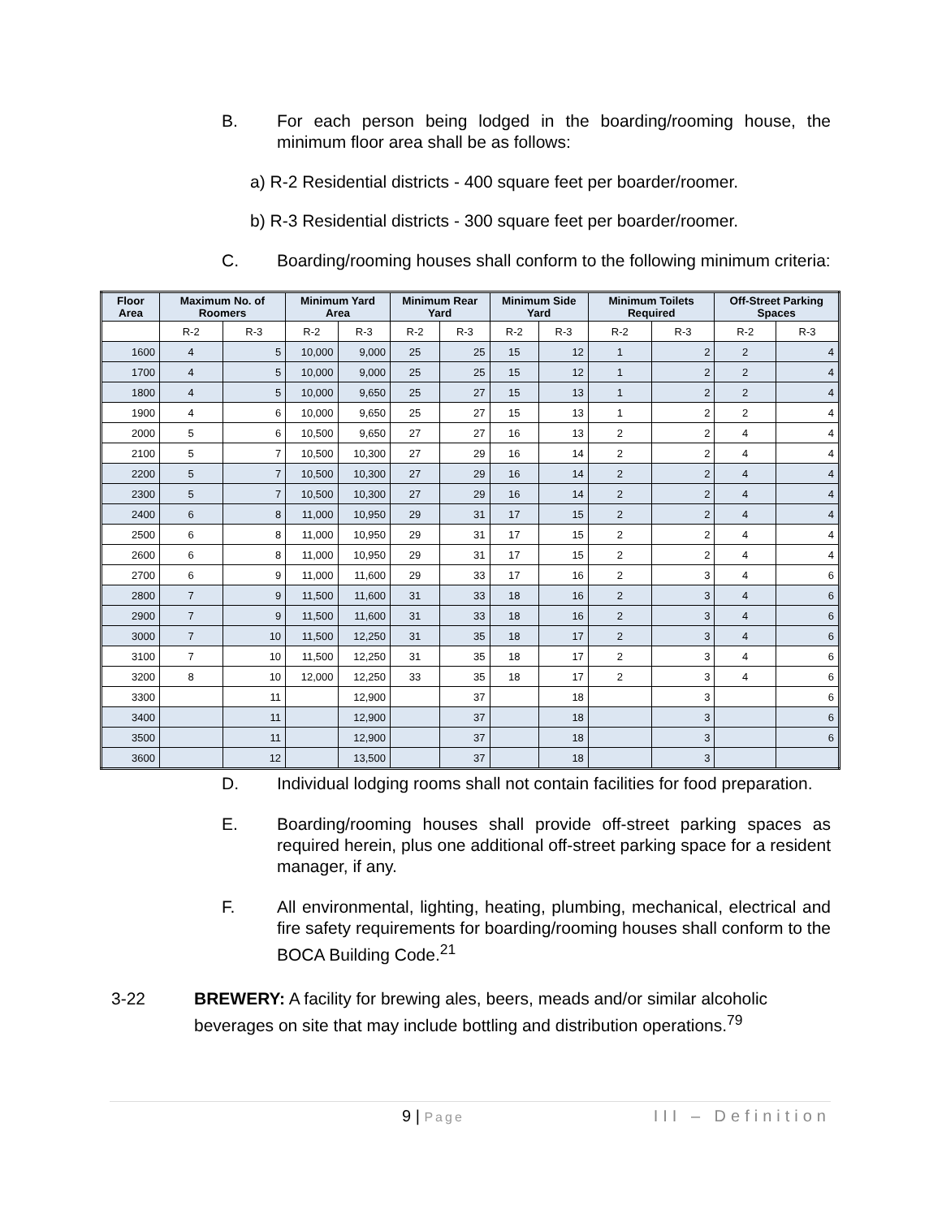B. For each person being lodged in the boarding/rooming house, the minimum floor area shall be as follows:
a) R-2 Residential districts - 400 square feet per boarder/roomer.
b) R-3 Residential districts - 300 square feet per boarder/roomer.
C. Boarding/rooming houses shall conform to the following minimum criteria:
| Floor Area | Maximum No. of Roomers | | Minimum Yard Area | | Minimum Rear Yard | | Minimum Side Yard | | Minimum Toilets Required | | Off-Street Parking Spaces | |
| --- | --- | --- | --- | --- | --- | --- | --- | --- | --- | --- | --- | --- |
| | R-2 | R-3 | R-2 | R-3 | R-2 | R-3 | R-2 | R-3 | R-2 | R-3 | R-2 | R-3 |
| 1600 | 4 | 5 | 10,000 | 9,000 | 25 | 25 | 15 | 12 | 1 | 2 | 2 | 4 |
| 1700 | 4 | 5 | 10,000 | 9,000 | 25 | 25 | 15 | 12 | 1 | 2 | 2 | 4 |
| 1800 | 4 | 5 | 10,000 | 9,650 | 25 | 27 | 15 | 13 | 1 | 2 | 2 | 4 |
| 1900 | 4 | 6 | 10,000 | 9,650 | 25 | 27 | 15 | 13 | 1 | 2 | 2 | 4 |
| 2000 | 5 | 6 | 10,500 | 9,650 | 27 | 27 | 16 | 13 | 2 | 2 | 4 | 4 |
| 2100 | 5 | 7 | 10,500 | 10,300 | 27 | 29 | 16 | 14 | 2 | 2 | 4 | 4 |
| 2200 | 5 | 7 | 10,500 | 10,300 | 27 | 29 | 16 | 14 | 2 | 2 | 4 | 4 |
| 2300 | 5 | 7 | 10,500 | 10,300 | 27 | 29 | 16 | 14 | 2 | 2 | 4 | 4 |
| 2400 | 6 | 8 | 11,000 | 10,950 | 29 | 31 | 17 | 15 | 2 | 2 | 4 | 4 |
| 2500 | 6 | 8 | 11,000 | 10,950 | 29 | 31 | 17 | 15 | 2 | 2 | 4 | 4 |
| 2600 | 6 | 8 | 11,000 | 10,950 | 29 | 31 | 17 | 15 | 2 | 2 | 4 | 4 |
| 2700 | 6 | 9 | 11,000 | 11,600 | 29 | 33 | 17 | 16 | 2 | 3 | 4 | 6 |
| 2800 | 7 | 9 | 11,500 | 11,600 | 31 | 33 | 18 | 16 | 2 | 3 | 4 | 6 |
| 2900 | 7 | 9 | 11,500 | 11,600 | 31 | 33 | 18 | 16 | 2 | 3 | 4 | 6 |
| 3000 | 7 | 10 | 11,500 | 12,250 | 31 | 35 | 18 | 17 | 2 | 3 | 4 | 6 |
| 3100 | 7 | 10 | 11,500 | 12,250 | 31 | 35 | 18 | 17 | 2 | 3 | 4 | 6 |
| 3200 | 8 | 10 | 12,000 | 12,250 | 33 | 35 | 18 | 17 | 2 | 3 | 4 | 6 |
| 3300 | | 11 | | 12,900 | | 37 | | 18 | | 3 | | 6 |
| 3400 | | 11 | | 12,900 | | 37 | | 18 | | 3 | | 6 |
| 3500 | | 11 | | 12,900 | | 37 | | 18 | | 3 | | 6 |
| 3600 | | 12 | | 13,500 | | 37 | | 18 | | 3 | | |
D. Individual lodging rooms shall not contain facilities for food preparation.
E. Boarding/rooming houses shall provide off-street parking spaces as required herein, plus one additional off-street parking space for a resident manager, if any.
F. All environmental, lighting, heating, plumbing, mechanical, electrical and fire safety requirements for boarding/rooming houses shall conform to the BOCA Building Code.<sup>21</sup>
3-22 BREWERY: A facility for brewing ales, beers, meads and/or similar alcoholic beverages on site that may include bottling and distribution operations.<sup>79</sup>
9 | Page
III – Definition